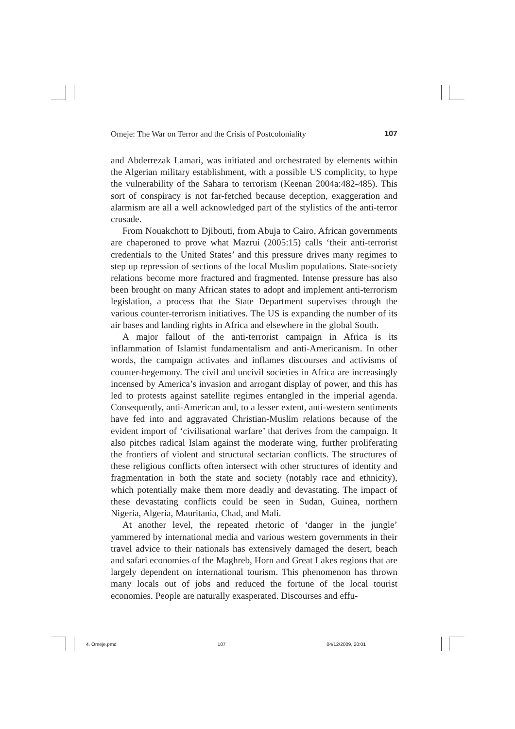Omeje: The War on Terror and the Crisis of Postcoloniality 107
and Abderrezak Lamari, was initiated and orchestrated by elements within the Algerian military establishment, with a possible US complicity, to hype the vulnerability of the Sahara to terrorism (Keenan 2004a:482-485). This sort of conspiracy is not far-fetched because deception, exaggeration and alarmism are all a well acknowledged part of the stylistics of the anti-terror crusade.
From Nouakchott to Djibouti, from Abuja to Cairo, African governments are chaperoned to prove what Mazrui (2005:15) calls ‘their anti-terrorist credentials to the United States’ and this pressure drives many regimes to step up repression of sections of the local Muslim populations. State-society relations become more fractured and fragmented. Intense pressure has also been brought on many African states to adopt and implement anti-terrorism legislation, a process that the State Department supervises through the various counter-terrorism initiatives. The US is expanding the number of its air bases and landing rights in Africa and elsewhere in the global South.
A major fallout of the anti-terrorist campaign in Africa is its inflammation of Islamist fundamentalism and anti-Americanism. In other words, the campaign activates and inflames discourses and activisms of counter-hegemony. The civil and uncivil societies in Africa are increasingly incensed by America’s invasion and arrogant display of power, and this has led to protests against satellite regimes entangled in the imperial agenda. Consequently, anti-American and, to a lesser extent, anti-western sentiments have fed into and aggravated Christian-Muslim relations because of the evident import of ‘civilisational warfare’ that derives from the campaign. It also pitches radical Islam against the moderate wing, further proliferating the frontiers of violent and structural sectarian conflicts. The structures of these religious conflicts often intersect with other structures of identity and fragmentation in both the state and society (notably race and ethnicity), which potentially make them more deadly and devastating. The impact of these devastating conflicts could be seen in Sudan, Guinea, northern Nigeria, Algeria, Mauritania, Chad, and Mali.
At another level, the repeated rhetoric of ‘danger in the jungle’ yammered by international media and various western governments in their travel advice to their nationals has extensively damaged the desert, beach and safari economies of the Maghreb, Horn and Great Lakes regions that are largely dependent on international tourism. This phenomenon has thrown many locals out of jobs and reduced the fortune of the local tourist economies. People are naturally exasperated. Discourses and effu-
4. Omeje.pmd 107 04/12/2009, 20:01